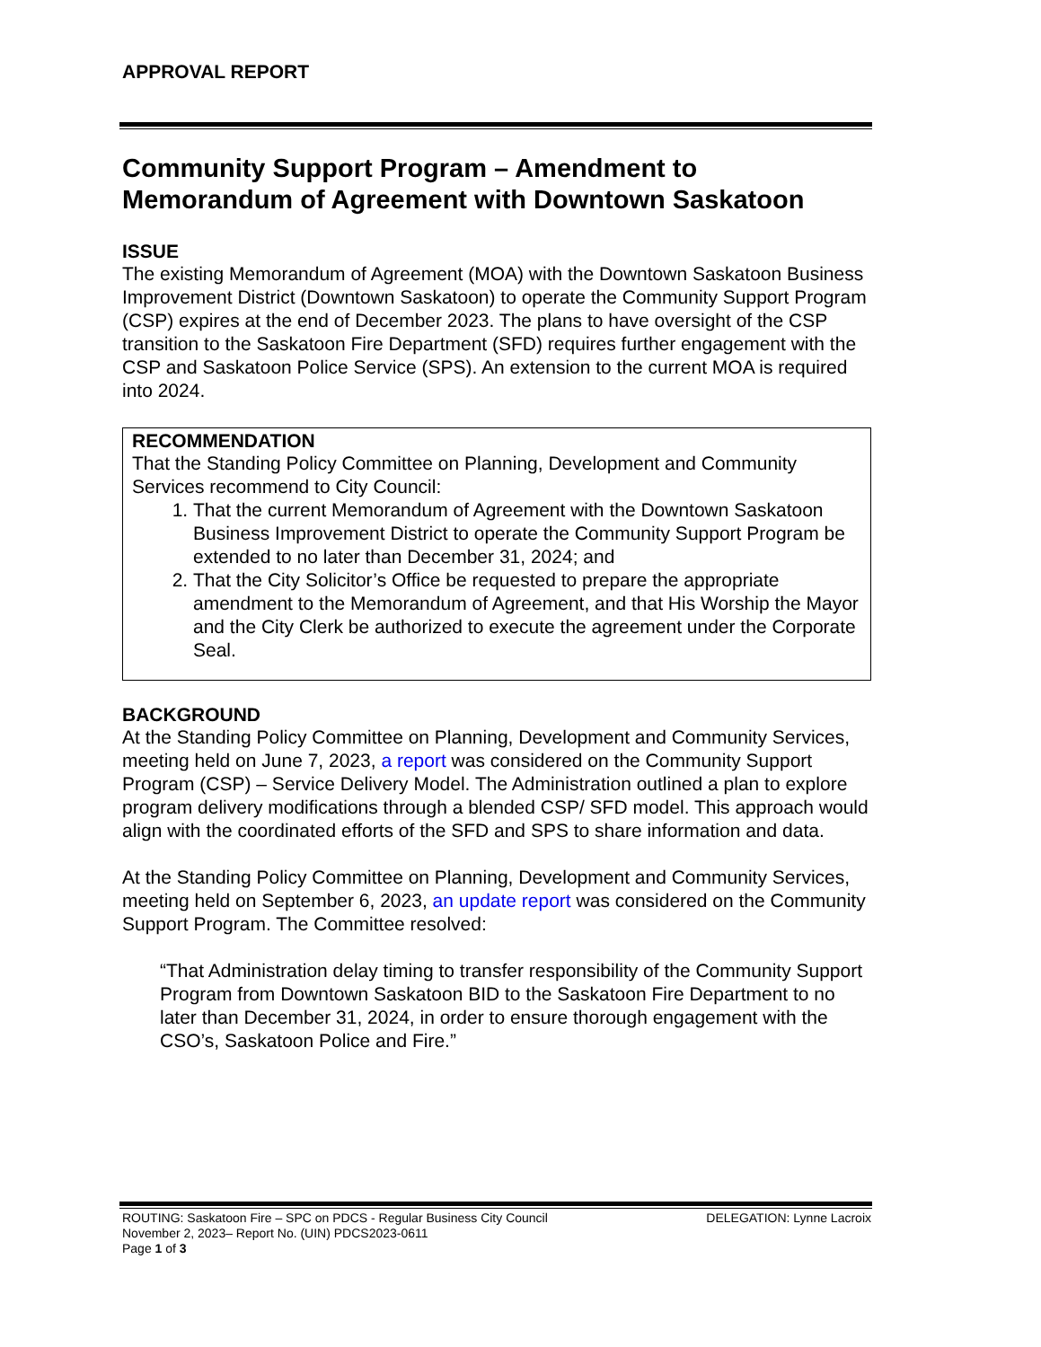APPROVAL REPORT
Community Support Program – Amendment to Memorandum of Agreement with Downtown Saskatoon
ISSUE
The existing Memorandum of Agreement (MOA) with the Downtown Saskatoon Business Improvement District (Downtown Saskatoon) to operate the Community Support Program (CSP) expires at the end of December 2023. The plans to have oversight of the CSP transition to the Saskatoon Fire Department (SFD) requires further engagement with the CSP and Saskatoon Police Service (SPS). An extension to the current MOA is required into 2024.
RECOMMENDATION
That the Standing Policy Committee on Planning, Development and Community Services recommend to City Council:
1. That the current Memorandum of Agreement with the Downtown Saskatoon Business Improvement District to operate the Community Support Program be extended to no later than December 31, 2024; and
2. That the City Solicitor’s Office be requested to prepare the appropriate amendment to the Memorandum of Agreement, and that His Worship the Mayor and the City Clerk be authorized to execute the agreement under the Corporate Seal.
BACKGROUND
At the Standing Policy Committee on Planning, Development and Community Services, meeting held on June 7, 2023, a report was considered on the Community Support Program (CSP) – Service Delivery Model. The Administration outlined a plan to explore program delivery modifications through a blended CSP/ SFD model. This approach would align with the coordinated efforts of the SFD and SPS to share information and data.
At the Standing Policy Committee on Planning, Development and Community Services, meeting held on September 6, 2023, an update report was considered on the Community Support Program. The Committee resolved:
“That Administration delay timing to transfer responsibility of the Community Support Program from Downtown Saskatoon BID to the Saskatoon Fire Department to no later than December 31, 2024, in order to ensure thorough engagement with the CSO’s, Saskatoon Police and Fire.”
ROUTING: Saskatoon Fire – SPC on PDCS - Regular Business City Council DELEGATION: Lynne Lacroix
November 2, 2023– Report No. (UIN) PDCS2023-0611
Page 1 of 3